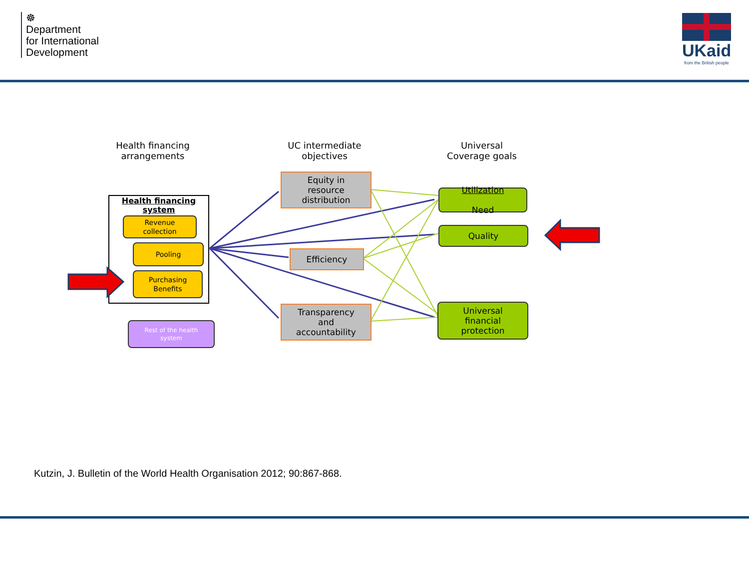☸
Department
for International
Development
UKaid
from the British people
Health financing
arrangements
UC intermediate
objectives
Universal
Coverage goals
Health financing system
Revenue
collection
Pooling
Purchasing
Benefits
Rest of the health
system
Equity in
resource
distribution
Efficiency
Transparency
and
accountability
Utilization
Need
Quality
Universal
financial
protection
Kutzin, J. Bulletin of the World Health Organisation 2012; 90:867-868.